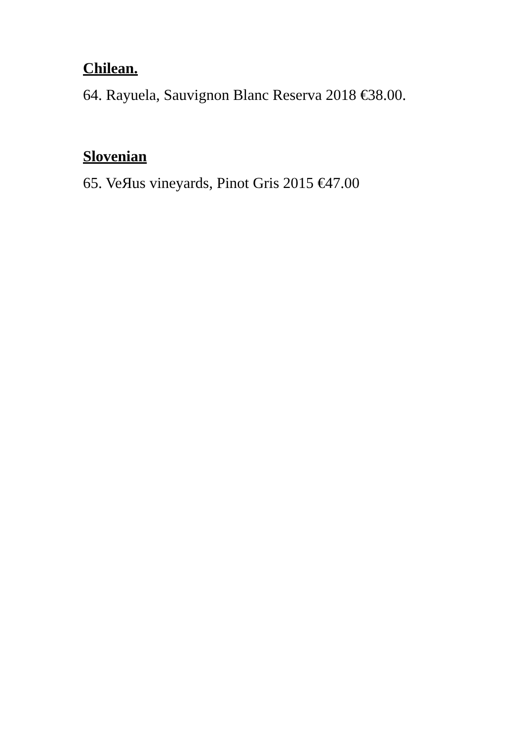Chilean.
64. Rayuela, Sauvignon Blanc Reserva 2018 €38.00.
Slovenian
65. VeЯus vineyards, Pinot Gris 2015 €47.00